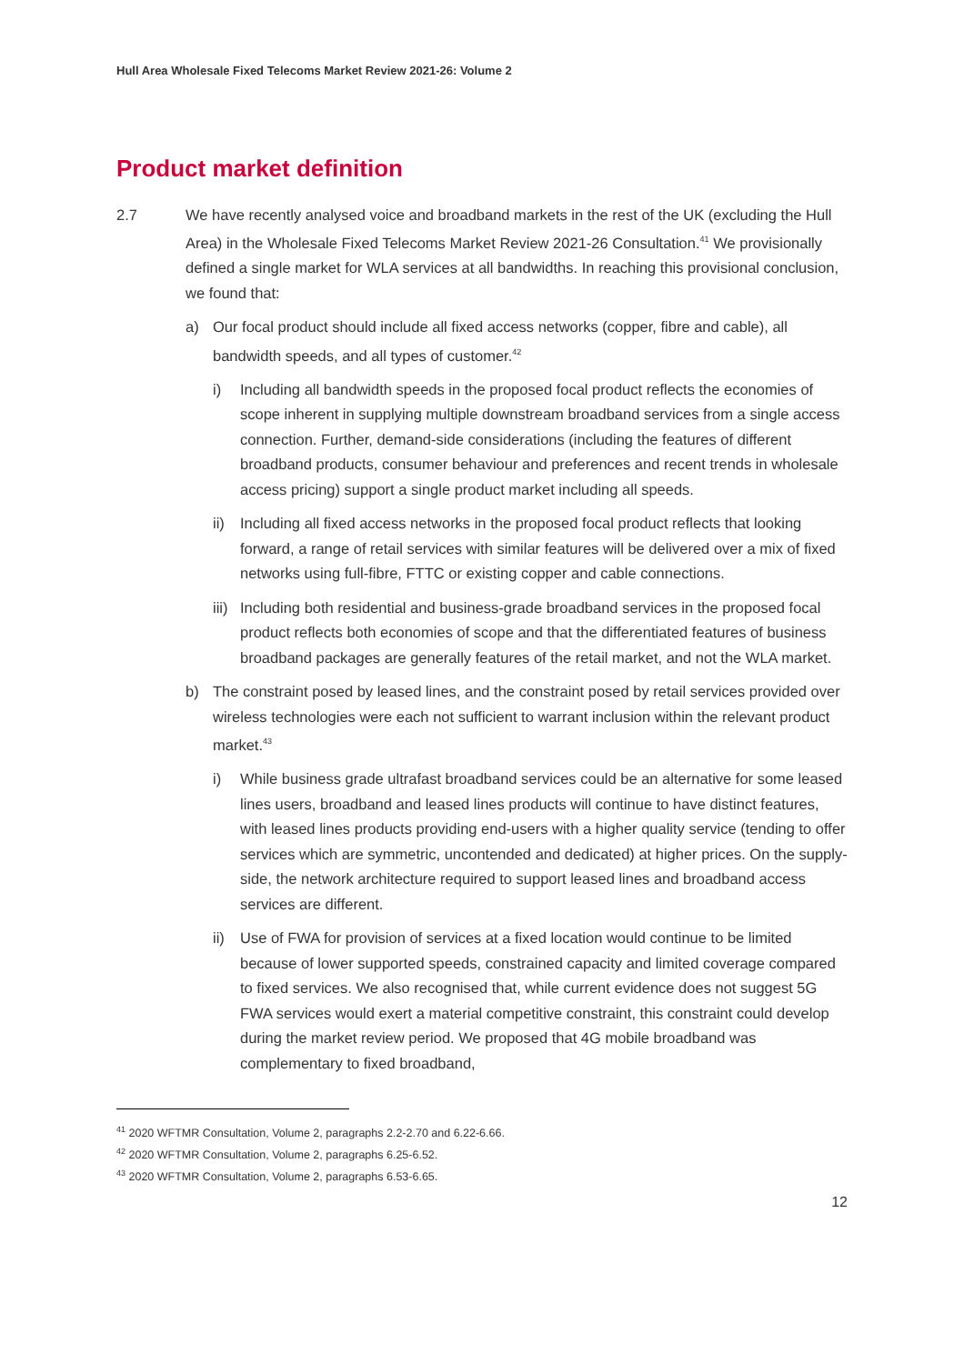Hull Area Wholesale Fixed Telecoms Market Review 2021-26: Volume 2
Product market definition
2.7 We have recently analysed voice and broadband markets in the rest of the UK (excluding the Hull Area) in the Wholesale Fixed Telecoms Market Review 2021-26 Consultation.<sup>41</sup> We provisionally defined a single market for WLA services at all bandwidths. In reaching this provisional conclusion, we found that:
a) Our focal product should include all fixed access networks (copper, fibre and cable), all bandwidth speeds, and all types of customer.<sup>42</sup>
i) Including all bandwidth speeds in the proposed focal product reflects the economies of scope inherent in supplying multiple downstream broadband services from a single access connection. Further, demand-side considerations (including the features of different broadband products, consumer behaviour and preferences and recent trends in wholesale access pricing) support a single product market including all speeds.
ii) Including all fixed access networks in the proposed focal product reflects that looking forward, a range of retail services with similar features will be delivered over a mix of fixed networks using full-fibre, FTTC or existing copper and cable connections.
iii)
Including both residential and business-grade broadband services in the proposed focal product reflects both economies of scope and that the differentiated features of business broadband packages are generally features of the retail market, and not the WLA market.
b) The constraint posed by leased lines, and the constraint posed by retail services provided over wireless technologies were each not sufficient to warrant inclusion within the relevant product market.<sup>43</sup>
i) While business grade ultrafast broadband services could be an alternative for some leased lines users, broadband and leased lines products will continue to have distinct features, with leased lines products providing end-users with a higher quality service (tending to offer services which are symmetric, uncontended and dedicated) at higher prices. On the supply-side, the network architecture required to support leased lines and broadband access services are different.
ii) Use of FWA for provision of services at a fixed location would continue to be limited because of lower supported speeds, constrained capacity and limited coverage compared to fixed services. We also recognised that, while current evidence does not suggest 5G FWA services would exert a material competitive constraint, this constraint could develop during the market review period. We proposed that 4G mobile broadband was complementary to fixed broadband,
<sup>41</sup> 2020 WFTMR Consultation, Volume 2, paragraphs 2.2-2.70 and 6.22-6.66.
<sup>42</sup> 2020 WFTMR Consultation, Volume 2, paragraphs 6.25-6.52.
<sup>43</sup> 2020 WFTMR Consultation, Volume 2, paragraphs 6.53-6.65.
12